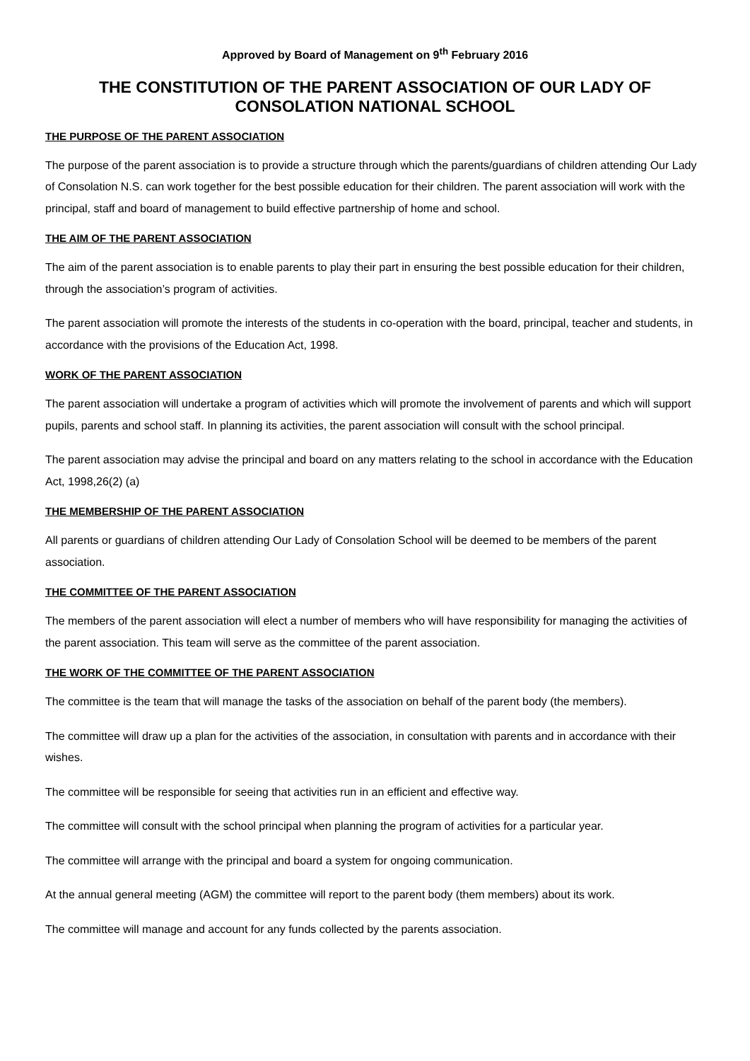Approved by Board of Management on 9<sup>th</sup> February 2016
THE CONSTITUTION OF THE PARENT ASSOCIATION OF OUR LADY OF CONSOLATION NATIONAL SCHOOL
THE PURPOSE OF THE PARENT ASSOCIATION
The purpose of the parent association is to provide a structure through which the parents/guardians of children attending Our Lady of Consolation N.S. can work together for the best possible education for their children. The parent association will work with the principal, staff and board of management to build effective partnership of home and school.
THE AIM OF THE PARENT ASSOCIATION
The aim of the parent association is to enable parents to play their part in ensuring the best possible education for their children, through the association’s program of activities.
The parent association will promote the interests of the students in co-operation with the board, principal, teacher and students, in accordance with the provisions of the Education Act, 1998.
WORK OF THE PARENT ASSOCIATION
The parent association will undertake a program of activities which will promote the involvement of parents and which will support pupils, parents and school staff. In planning its activities, the parent association will consult with the school principal.
The parent association may advise the principal and board on any matters relating to the school in accordance with the Education Act, 1998,26(2) (a)
THE MEMBERSHIP OF THE PARENT ASSOCIATION
All parents or guardians of children attending Our Lady of Consolation School will be deemed to be members of the parent association.
THE COMMITTEE OF THE PARENT ASSOCIATION
The members of the parent association will elect a number of members who will have responsibility for managing the activities of the parent association. This team will serve as the committee of the parent association.
THE WORK OF THE COMMITTEE OF THE PARENT ASSOCIATION
The committee is the team that will manage the tasks of the association on behalf of the parent body (the members).
The committee will draw up a plan for the activities of the association, in consultation with parents and in accordance with their wishes.
The committee will be responsible for seeing that activities run in an efficient and effective way.
The committee will consult with the school principal when planning the program of activities for a particular year.
The committee will arrange with the principal and board a system for ongoing communication.
At the annual general meeting (AGM) the committee will report to the parent body (them members) about its work.
The committee will manage and account for any funds collected by the parents association.